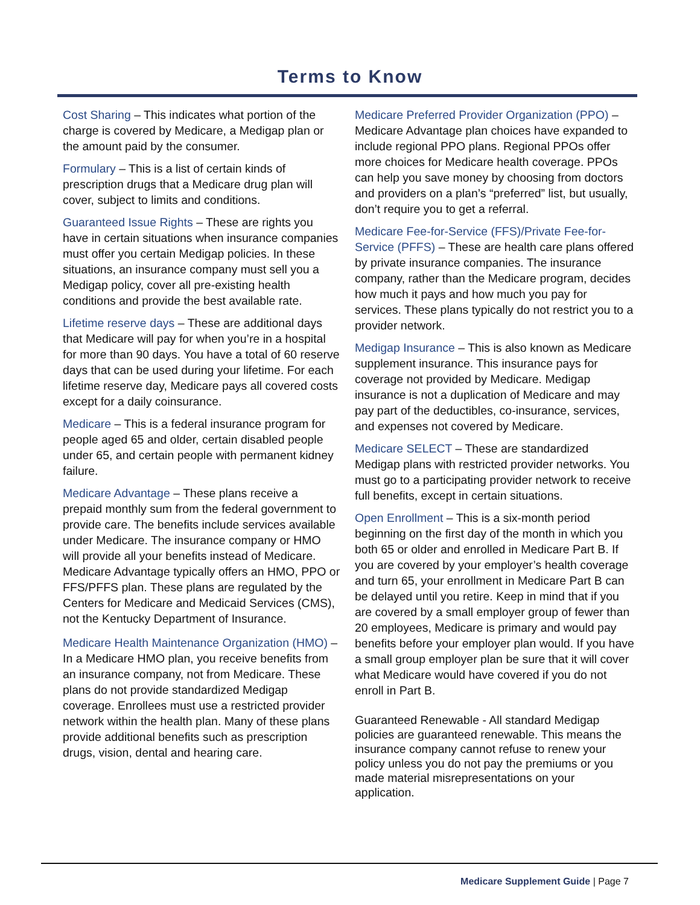Terms to Know
Cost Sharing – This indicates what portion of the charge is covered by Medicare, a Medigap plan or the amount paid by the consumer.
Formulary – This is a list of certain kinds of prescription drugs that a Medicare drug plan will cover, subject to limits and conditions.
Guaranteed Issue Rights – These are rights you have in certain situations when insurance companies must offer you certain Medigap policies. In these situations, an insurance company must sell you a Medigap policy, cover all pre-existing health conditions and provide the best available rate.
Lifetime reserve days – These are additional days that Medicare will pay for when you’re in a hospital for more than 90 days. You have a total of 60 reserve days that can be used during your lifetime. For each lifetime reserve day, Medicare pays all covered costs except for a daily coinsurance.
Medicare – This is a federal insurance program for people aged 65 and older, certain disabled people under 65, and certain people with permanent kidney failure.
Medicare Advantage – These plans receive a prepaid monthly sum from the federal government to provide care. The benefits include services available under Medicare. The insurance company or HMO will provide all your benefits instead of Medicare. Medicare Advantage typically offers an HMO, PPO or FFS/PFFS plan. These plans are regulated by the Centers for Medicare and Medicaid Services (CMS), not the Kentucky Department of Insurance.
Medicare Health Maintenance Organization (HMO) – In a Medicare HMO plan, you receive benefits from an insurance company, not from Medicare. These plans do not provide standardized Medigap coverage. Enrollees must use a restricted provider network within the health plan. Many of these plans provide additional benefits such as prescription drugs, vision, dental and hearing care.
Medicare Preferred Provider Organization (PPO) – Medicare Advantage plan choices have expanded to include regional PPO plans. Regional PPOs offer more choices for Medicare health coverage. PPOs can help you save money by choosing from doctors and providers on a plan’s “preferred” list, but usually, don’t require you to get a referral.
Medicare Fee-for-Service (FFS)/Private Fee-for-Service (PFFS) – These are health care plans offered by private insurance companies. The insurance company, rather than the Medicare program, decides how much it pays and how much you pay for services. These plans typically do not restrict you to a provider network.
Medigap Insurance – This is also known as Medicare supplement insurance. This insurance pays for coverage not provided by Medicare. Medigap insurance is not a duplication of Medicare and may pay part of the deductibles, co-insurance, services, and expenses not covered by Medicare.
Medicare SELECT – These are standardized Medigap plans with restricted provider networks. You must go to a participating provider network to receive full benefits, except in certain situations.
Open Enrollment – This is a six-month period beginning on the first day of the month in which you both 65 or older and enrolled in Medicare Part B. If you are covered by your employer’s health coverage and turn 65, your enrollment in Medicare Part B can be delayed until you retire. Keep in mind that if you are covered by a small employer group of fewer than 20 employees, Medicare is primary and would pay benefits before your employer plan would. If you have a small group employer plan be sure that it will cover what Medicare would have covered if you do not enroll in Part B.
Guaranteed Renewable - All standard Medigap policies are guaranteed renewable. This means the insurance company cannot refuse to renew your policy unless you do not pay the premiums or you made material misrepresentations on your application.
Medicare Supplement Guide | Page 7